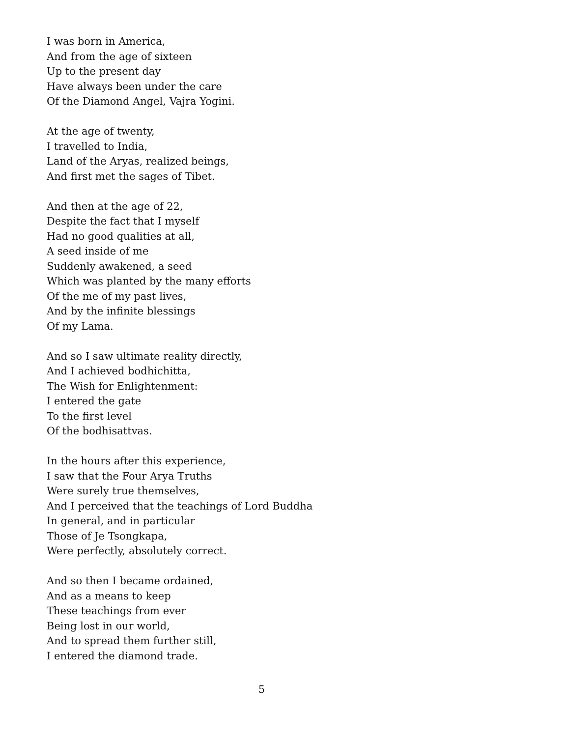I was born in America,
And from the age of sixteen
Up to the present day
Have always been under the care
Of the Diamond Angel, Vajra Yogini.
At the age of twenty,
I travelled to India,
Land of the Aryas, realized beings,
And first met the sages of Tibet.
And then at the age of 22,
Despite the fact that I myself
Had no good qualities at all,
A seed inside of me
Suddenly awakened, a seed
Which was planted by the many efforts
Of the me of my past lives,
And by the infinite blessings
Of my Lama.
And so I saw ultimate reality directly,
And I achieved bodhichitta,
The Wish for Enlightenment:
I entered the gate
To the first level
Of the bodhisattvas.
In the hours after this experience,
I saw that the Four Arya Truths
Were surely true themselves,
And I perceived that the teachings of Lord Buddha
In general, and in particular
Those of Je Tsongkapa,
Were perfectly, absolutely correct.
And so then I became ordained,
And as a means to keep
These teachings from ever
Being lost in our world,
And to spread them further still,
I entered the diamond trade.
5